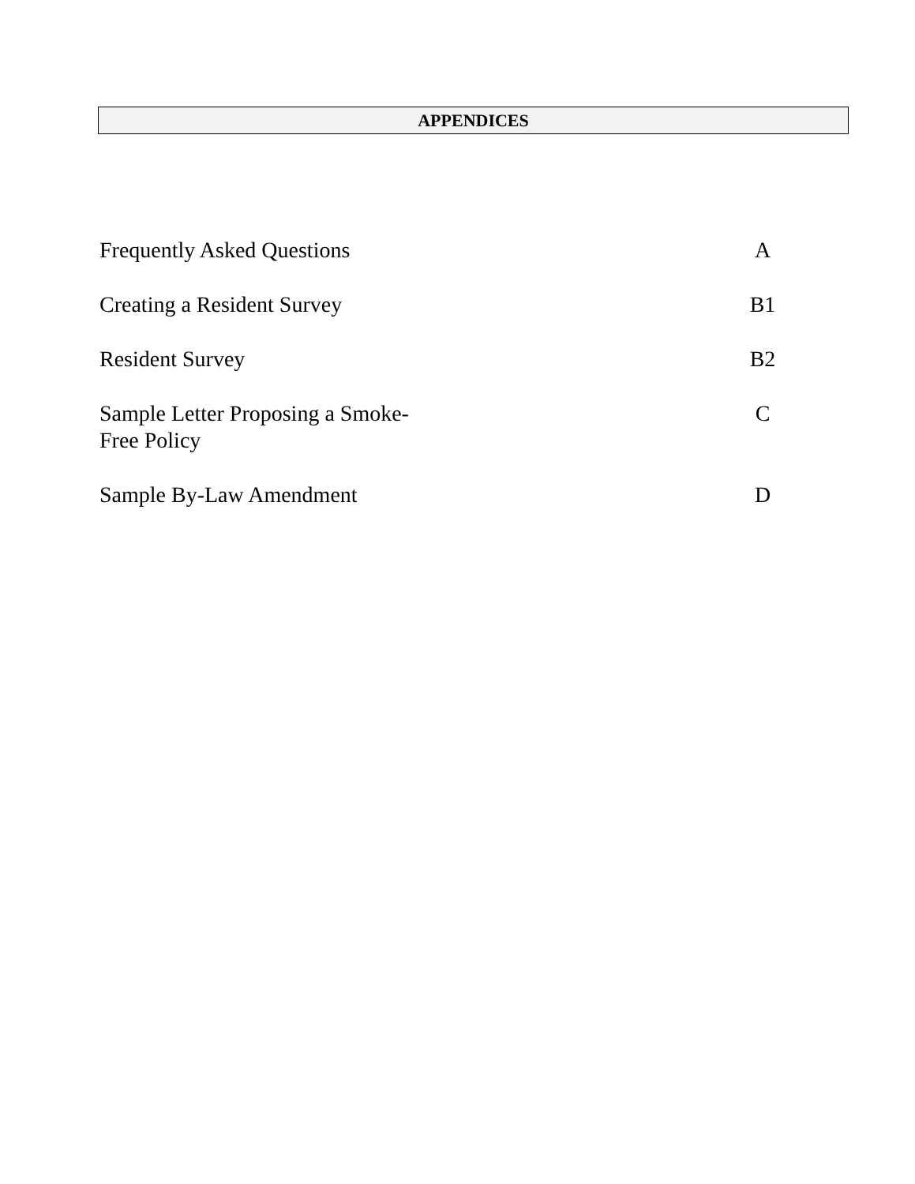APPENDICES
Frequently Asked Questions A
Creating a Resident Survey B1
Resident Survey B2
Sample Letter Proposing a Smoke-
Free Policy
C
Sample By-Law Amendment D